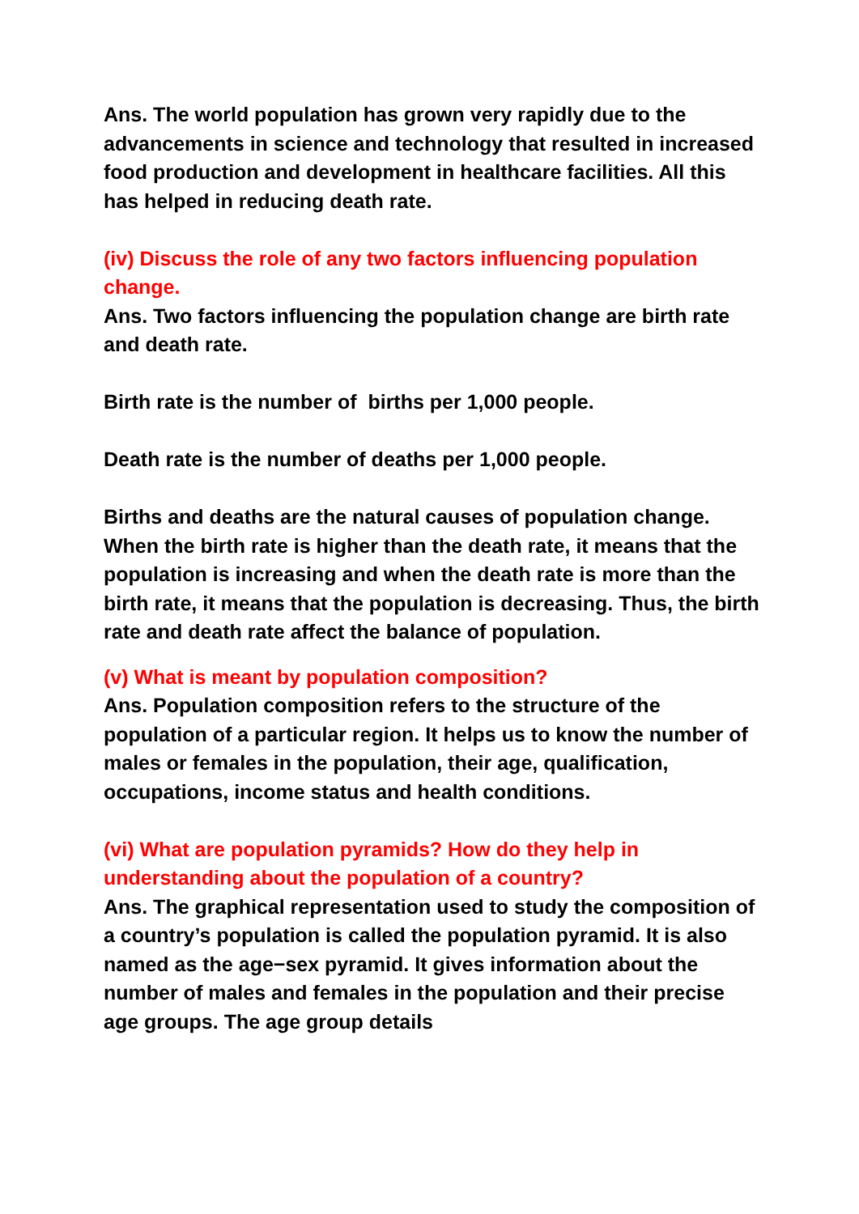Ans. The world population has grown very rapidly due to the advancements in science and technology that resulted in increased food production and development in healthcare facilities. All this has helped in reducing death rate.
(iv) Discuss the role of any two factors influencing population change.
Ans. Two factors influencing the population change are birth rate and death rate.
Birth rate is the number of births per 1,000 people.
Death rate is the number of deaths per 1,000 people.
Births and deaths are the natural causes of population change. When the birth rate is higher than the death rate, it means that the population is increasing and when the death rate is more than the birth rate, it means that the population is decreasing. Thus, the birth rate and death rate affect the balance of population.
(v) What is meant by population composition?
Ans. Population composition refers to the structure of the population of a particular region. It helps us to know the number of males or females in the population, their age, qualification, occupations, income status and health conditions.
(vi) What are population pyramids? How do they help in understanding about the population of a country?
Ans. The graphical representation used to study the composition of a country’s population is called the population pyramid. It is also named as the age−sex pyramid. It gives information about the number of males and females in the population and their precise age groups. The age group details